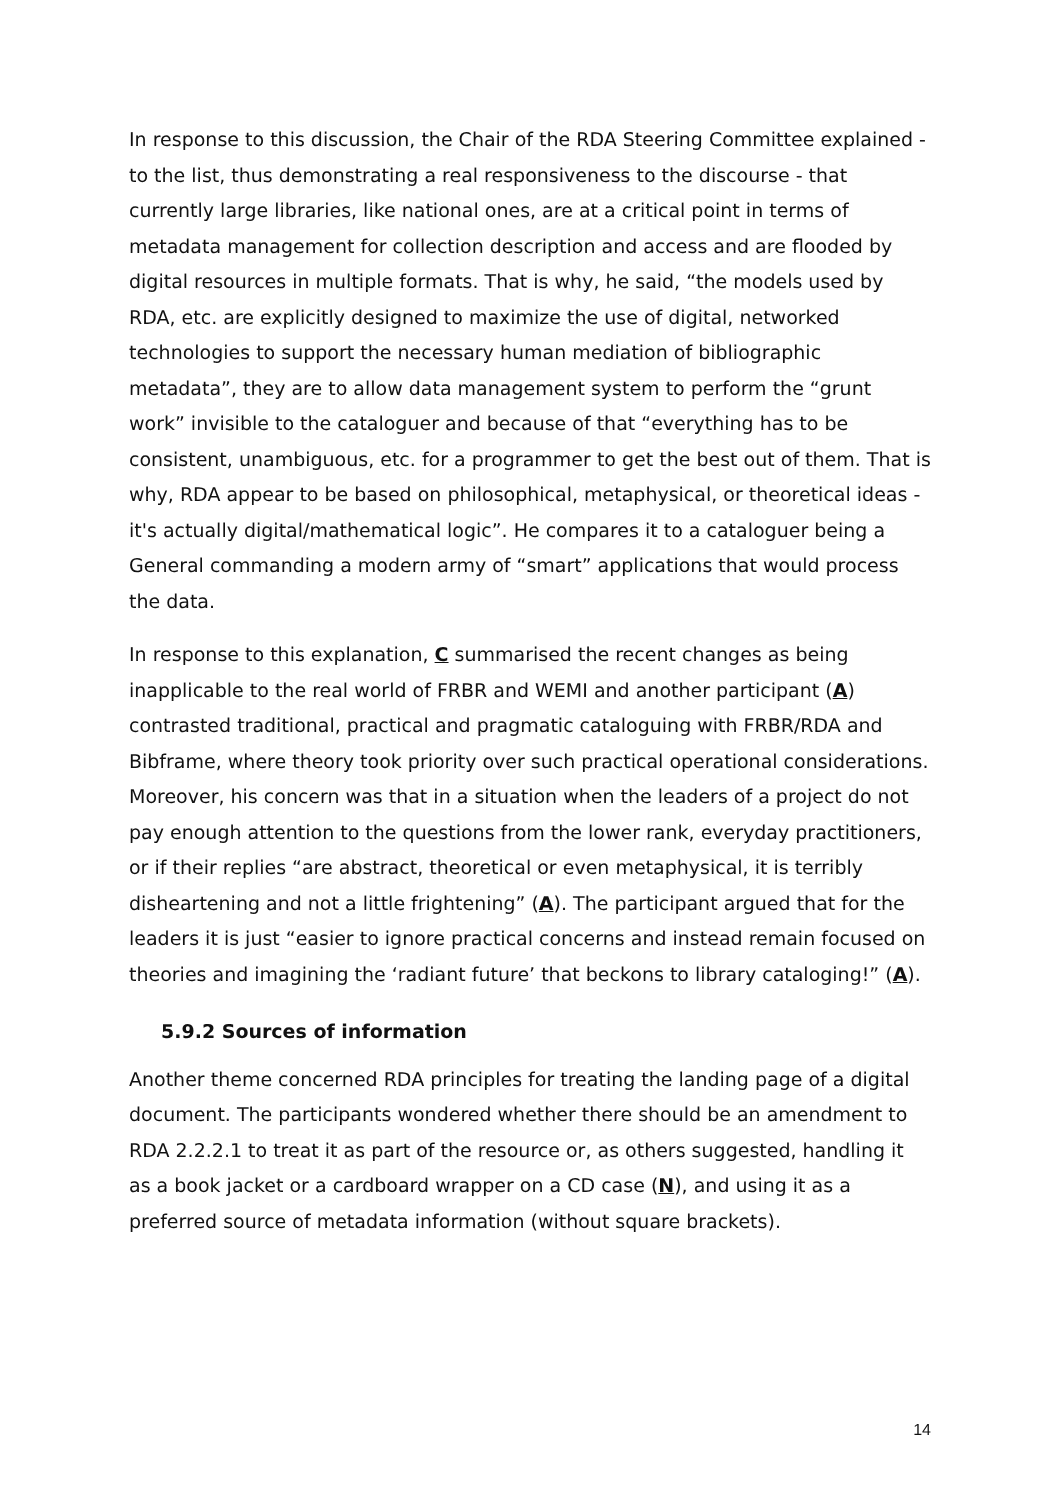In response to this discussion, the Chair of the RDA Steering Committee explained - to the list, thus demonstrating a real responsiveness to the discourse - that currently large libraries, like national ones, are at a critical point in terms of metadata management for collection description and access and are flooded by digital resources in multiple formats. That is why, he said, “the models used by RDA, etc. are explicitly designed to maximize the use of digital, networked technologies to support the necessary human mediation of bibliographic metadata”, they are to allow data management system to perform the “grunt work” invisible to the cataloguer and because of that “everything has to be consistent, unambiguous, etc. for a programmer to get the best out of them. That is why, RDA appear to be based on philosophical, metaphysical, or theoretical ideas - it's actually digital/mathematical logic”. He compares it to a cataloguer being a General commanding a modern army of “smart” applications that would process the data.
In response to this explanation, C summarised the recent changes as being inapplicable to the real world of FRBR and WEMI and another participant (A) contrasted traditional, practical and pragmatic cataloguing with FRBR/RDA and Bibframe, where theory took priority over such practical operational considerations. Moreover, his concern was that in a situation when the leaders of a project do not pay enough attention to the questions from the lower rank, everyday practitioners, or if their replies “are abstract, theoretical or even metaphysical, it is terribly disheartening and not a little frightening” (A). The participant argued that for the leaders it is just “easier to ignore practical concerns and instead remain focused on theories and imagining the ‘radiant future’ that beckons to library cataloging!” (A).
5.9.2 Sources of information
Another theme concerned RDA principles for treating the landing page of a digital document. The participants wondered whether there should be an amendment to RDA 2.2.2.1 to treat it as part of the resource or, as others suggested, handling it as a book jacket or a cardboard wrapper on a CD case (N), and using it as a preferred source of metadata information (without square brackets).
14